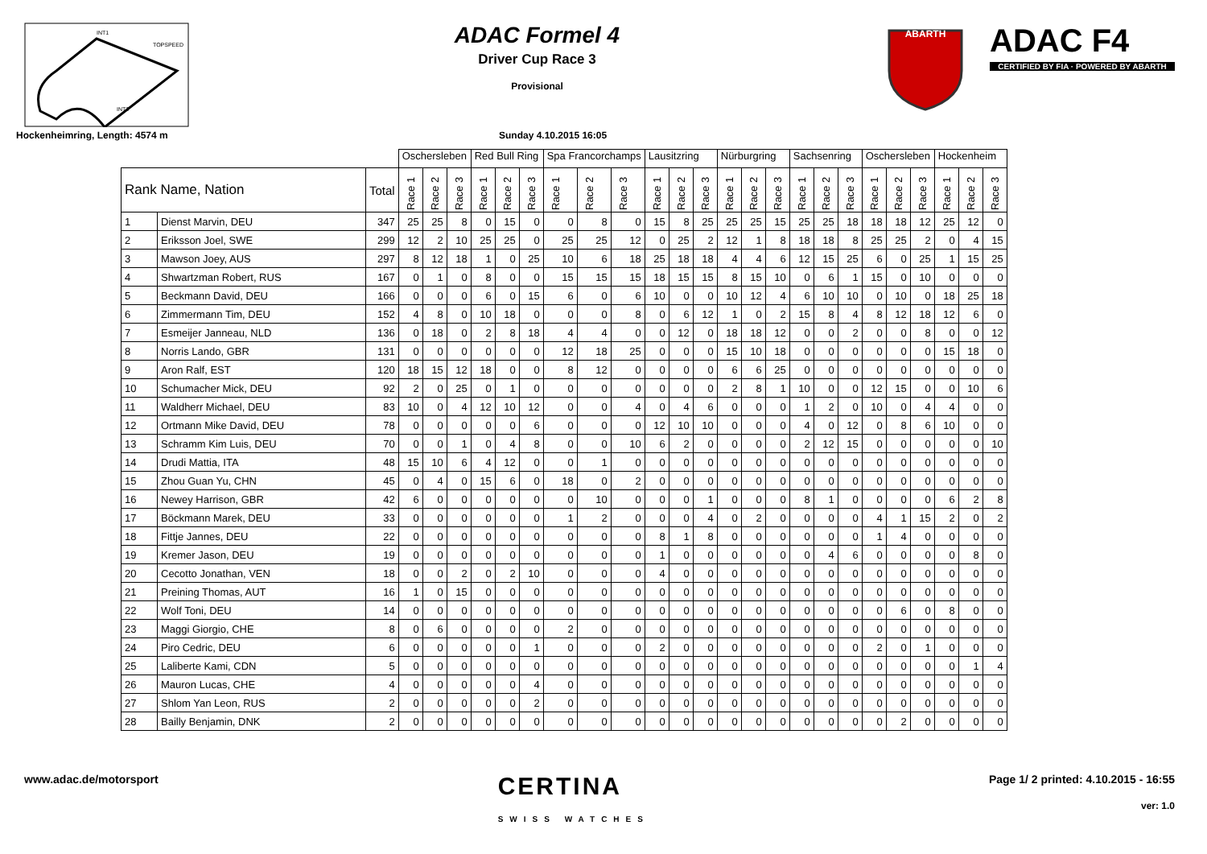INT1
TOPSPEED
INT2
ADAC Formel 4
Driver Cup Race 3
Provisional
ABARTH
ADAC F4
CERTIFIED BY FIA · POWERED BY ABARTH
Hockenheimring, Length: 4574 m Sunday 4.10.2015 16:05
| | | | Oschersleben | | | Red Bull Ring | | | Spa Francorchamps | | | Lausitzring | | | Nürburgring | | | Sachsenring | | | Oschersleben | | | Hockenheim | | |
| --- | --- | --- | --- | --- | --- | --- | --- | --- | --- | --- | --- | --- | --- | --- | --- | --- | --- | --- | --- | --- | --- | --- | --- | --- | --- | --- |
| Rank Name, Nation | | Total | Race 1 | Race 2 | Race 3 | Race 1 | Race 2 | Race 3 | Race 1 | Race 2 | Race 3 | Race 1 | Race 2 | Race 3 | Race 1 | Race 2 | Race 3 | Race 1 | Race 2 | Race 3 | Race 1 | Race 2 | Race 3 | Race 1 | Race 2 | Race 3 |
| 1 | Dienst Marvin, DEU | 347 | 25 | 25 | 8 | 0 | 15 | 0 | 0 | 8 | 0 | 15 | 8 | 25 | 25 | 25 | 15 | 25 | 25 | 18 | 18 | 18 | 12 | 25 | 12 | 0 |
| 2 | Eriksson Joel, SWE | 299 | 12 | 2 | 10 | 25 | 25 | 0 | 25 | 25 | 12 | 0 | 25 | 2 | 12 | 1 | 8 | 18 | 18 | 8 | 25 | 25 | 2 | 0 | 4 | 15 |
| 3 | Mawson Joey, AUS | 297 | 8 | 12 | 18 | 1 | 0 | 25 | 10 | 6 | 18 | 25 | 18 | 18 | 4 | 4 | 6 | 12 | 15 | 25 | 6 | 0 | 25 | 1 | 15 | 25 |
| 4 | Shwartzman Robert, RUS | 167 | 0 | 1 | 0 | 8 | 0 | 0 | 15 | 15 | 15 | 18 | 15 | 15 | 8 | 15 | 10 | 0 | 6 | 1 | 15 | 0 | 10 | 0 | 0 | 0 |
| 5 | Beckmann David, DEU | 166 | 0 | 0 | 0 | 6 | 0 | 15 | 6 | 0 | 6 | 10 | 0 | 0 | 10 | 12 | 4 | 6 | 10 | 10 | 0 | 10 | 0 | 18 | 25 | 18 |
| 6 | Zimmermann Tim, DEU | 152 | 4 | 8 | 0 | 10 | 18 | 0 | 0 | 0 | 8 | 0 | 6 | 12 | 1 | 0 | 2 | 15 | 8 | 4 | 8 | 12 | 18 | 12 | 6 | 0 |
| 7 | Esmeijer Janneau, NLD | 136 | 0 | 18 | 0 | 2 | 8 | 18 | 4 | 4 | 0 | 0 | 12 | 0 | 18 | 18 | 12 | 0 | 0 | 2 | 0 | 0 | 8 | 0 | 0 | 12 |
| 8 | Norris Lando, GBR | 131 | 0 | 0 | 0 | 0 | 0 | 0 | 12 | 18 | 25 | 0 | 0 | 0 | 15 | 10 | 18 | 0 | 0 | 0 | 0 | 0 | 0 | 15 | 18 | 0 |
| 9 | Aron Ralf, EST | 120 | 18 | 15 | 12 | 18 | 0 | 0 | 8 | 12 | 0 | 0 | 0 | 0 | 6 | 6 | 25 | 0 | 0 | 0 | 0 | 0 | 0 | 0 | 0 | 0 |
| 10 | Schumacher Mick, DEU | 92 | 2 | 0 | 25 | 0 | 1 | 0 | 0 | 0 | 0 | 0 | 0 | 0 | 2 | 8 | 1 | 10 | 0 | 0 | 12 | 15 | 0 | 0 | 10 | 6 |
| 11 | Waldherr Michael, DEU | 83 | 10 | 0 | 4 | 12 | 10 | 12 | 0 | 0 | 4 | 0 | 4 | 6 | 0 | 0 | 0 | 1 | 2 | 0 | 10 | 0 | 4 | 4 | 0 | 0 |
| 12 | Ortmann Mike David, DEU | 78 | 0 | 0 | 0 | 0 | 0 | 6 | 0 | 0 | 0 | 12 | 10 | 10 | 0 | 0 | 0 | 4 | 0 | 12 | 0 | 8 | 6 | 10 | 0 | 0 |
| 13 | Schramm Kim Luis, DEU | 70 | 0 | 0 | 1 | 0 | 4 | 8 | 0 | 0 | 10 | 6 | 2 | 0 | 0 | 0 | 0 | 2 | 12 | 15 | 0 | 0 | 0 | 0 | 0 | 10 |
| 14 | Drudi Mattia, ITA | 48 | 15 | 10 | 6 | 4 | 12 | 0 | 0 | 1 | 0 | 0 | 0 | 0 | 0 | 0 | 0 | 0 | 0 | 0 | 0 | 0 | 0 | 0 | 0 | 0 |
| 15 | Zhou Guan Yu, CHN | 45 | 0 | 4 | 0 | 15 | 6 | 0 | 18 | 0 | 2 | 0 | 0 | 0 | 0 | 0 | 0 | 0 | 0 | 0 | 0 | 0 | 0 | 0 | 0 | 0 |
| 16 | Newey Harrison, GBR | 42 | 6 | 0 | 0 | 0 | 0 | 0 | 0 | 10 | 0 | 0 | 0 | 1 | 0 | 0 | 0 | 8 | 1 | 0 | 0 | 0 | 0 | 6 | 2 | 8 |
| 17 | Böckmann Marek, DEU | 33 | 0 | 0 | 0 | 0 | 0 | 0 | 1 | 2 | 0 | 0 | 0 | 4 | 0 | 2 | 0 | 0 | 0 | 0 | 4 | 1 | 15 | 2 | 0 | 2 |
| 18 | Fittje Jannes, DEU | 22 | 0 | 0 | 0 | 0 | 0 | 0 | 0 | 0 | 0 | 8 | 1 | 8 | 0 | 0 | 0 | 0 | 0 | 0 | 1 | 4 | 0 | 0 | 0 | 0 |
| 19 | Kremer Jason, DEU | 19 | 0 | 0 | 0 | 0 | 0 | 0 | 0 | 0 | 0 | 1 | 0 | 0 | 0 | 0 | 0 | 0 | 4 | 6 | 0 | 0 | 0 | 0 | 8 | 0 |
| 20 | Cecotto Jonathan, VEN | 18 | 0 | 0 | 2 | 0 | 2 | 10 | 0 | 0 | 0 | 4 | 0 | 0 | 0 | 0 | 0 | 0 | 0 | 0 | 0 | 0 | 0 | 0 | 0 | 0 |
| 21 | Preining Thomas, AUT | 16 | 1 | 0 | 15 | 0 | 0 | 0 | 0 | 0 | 0 | 0 | 0 | 0 | 0 | 0 | 0 | 0 | 0 | 0 | 0 | 0 | 0 | 0 | 0 | 0 |
| 22 | Wolf Toni, DEU | 14 | 0 | 0 | 0 | 0 | 0 | 0 | 0 | 0 | 0 | 0 | 0 | 0 | 0 | 0 | 0 | 0 | 0 | 0 | 0 | 6 | 0 | 8 | 0 | 0 |
| 23 | Maggi Giorgio, CHE | 8 | 0 | 6 | 0 | 0 | 0 | 0 | 2 | 0 | 0 | 0 | 0 | 0 | 0 | 0 | 0 | 0 | 0 | 0 | 0 | 0 | 0 | 0 | 0 | 0 |
| 24 | Piro Cedric, DEU | 6 | 0 | 0 | 0 | 0 | 0 | 1 | 0 | 0 | 0 | 2 | 0 | 0 | 0 | 0 | 0 | 0 | 0 | 0 | 2 | 0 | 1 | 0 | 0 | 0 |
| 25 | Laliberte Kami, CDN | 5 | 0 | 0 | 0 | 0 | 0 | 0 | 0 | 0 | 0 | 0 | 0 | 0 | 0 | 0 | 0 | 0 | 0 | 0 | 0 | 0 | 0 | 0 | 1 | 4 |
| 26 | Mauron Lucas, CHE | 4 | 0 | 0 | 0 | 0 | 0 | 4 | 0 | 0 | 0 | 0 | 0 | 0 | 0 | 0 | 0 | 0 | 0 | 0 | 0 | 0 | 0 | 0 | 0 | 0 |
| 27 | Shlom Yan Leon, RUS | 2 | 0 | 0 | 0 | 0 | 0 | 2 | 0 | 0 | 0 | 0 | 0 | 0 | 0 | 0 | 0 | 0 | 0 | 0 | 0 | 0 | 0 | 0 | 0 | 0 |
| 28 | Bailly Benjamin, DNK | 2 | 0 | 0 | 0 | 0 | 0 | 0 | 0 | 0 | 0 | 0 | 0 | 0 | 0 | 0 | 0 | 0 | 0 | 0 | 0 | 2 | 0 | 0 | 0 | 0 |
www.adac.de/motorsport CERTINA
SWISS WATCHES Page 1/ 2 printed: 4.10.2015 - 16:55
ver: 1.0